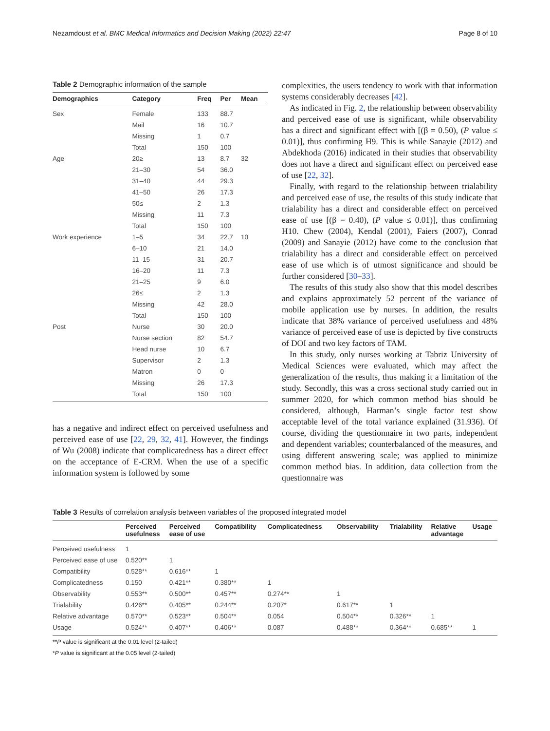Nezamdoust et al. BMC Medical Informatics and Decision Making (2022) 22:47 Page 8 of 10
Table 2 Demographic information of the sample
| Demographics | Category | Freq | Per | Mean |
| --- | --- | --- | --- | --- |
| Sex | Female | 133 | 88.7 | |
| | Mail | 16 | 10.7 | |
| | Missing | 1 | 0.7 | |
| | Total | 150 | 100 | |
| Age | 20≥ | 13 | 8.7 | 32 |
| | 21–30 | 54 | 36.0 | |
| | 31–40 | 44 | 29.3 | |
| | 41–50 | 26 | 17.3 | |
| | 50≤ | 2 | 1.3 | |
| | Missing | 11 | 7.3 | |
| | Total | 150 | 100 | |
| Work experience | 1–5 | 34 | 22.7 | 10 |
| | 6–10 | 21 | 14.0 | |
| | 11–15 | 31 | 20.7 | |
| | 16–20 | 11 | 7.3 | |
| | 21–25 | 9 | 6.0 | |
| | 26≤ | 2 | 1.3 | |
| | Missing | 42 | 28.0 | |
| | Total | 150 | 100 | |
| Post | Nurse | 30 | 20.0 | |
| | Nurse section | 82 | 54.7 | |
| | Head nurse | 10 | 6.7 | |
| | Supervisor | 2 | 1.3 | |
| | Matron | 0 | 0 | |
| | Missing | 26 | 17.3 | |
| | Total | 150 | 100 | |
has a negative and indirect effect on perceived usefulness and perceived ease of use [22, 29, 32, 41]. However, the findings of Wu (2008) indicate that complicatedness has a direct effect on the acceptance of E-CRM. When the use of a specific information system is followed by some
complexities, the users tendency to work with that information systems considerably decreases [42].
As indicated in Fig. 2, the relationship between observability and perceived ease of use is significant, while observability has a direct and significant effect with [(β = 0.50), (P value ≤ 0.01)], thus confirming H9. This is while Sanayie (2012) and Abdekhoda (2016) indicated in their studies that observability does not have a direct and significant effect on perceived ease of use [22, 32].
Finally, with regard to the relationship between trialability and perceived ease of use, the results of this study indicate that trialability has a direct and considerable effect on perceived ease of use [(β = 0.40), (P value ≤ 0.01)], thus confirming H10. Chew (2004), Kendal (2001), Faiers (2007), Conrad (2009) and Sanayie (2012) have come to the conclusion that trialability has a direct and considerable effect on perceived ease of use which is of utmost significance and should be further considered [30–33].
The results of this study also show that this model describes and explains approximately 52 percent of the variance of mobile application use by nurses. In addition, the results indicate that 38% variance of perceived usefulness and 48% variance of perceived ease of use is depicted by five constructs of DOI and two key factors of TAM.
In this study, only nurses working at Tabriz University of Medical Sciences were evaluated, which may affect the generalization of the results, thus making it a limitation of the study. Secondly, this was a cross sectional study carried out in summer 2020, for which common method bias should be considered, although, Harman’s single factor test show acceptable level of the total variance explained (31.936). Of course, dividing the questionnaire in two parts, independent and dependent variables; counterbalanced of the measures, and using different answering scale; was applied to minimize common method bias. In addition, data collection from the questionnaire was
Table 3 Results of correlation analysis between variables of the proposed integrated model
| | Perceived usefulness | Perceived ease of use | Compatibility | Complicatedness | Observability | Trialability | Relative advantage | Usage |
| --- | --- | --- | --- | --- | --- | --- | --- | --- |
| Perceived usefulness | 1 | | | | | | | |
| Perceived ease of use | 0.520** | 1 | | | | | | |
| Compatibility | 0.528** | 0.616** | 1 | | | | | |
| Complicatedness | 0.150 | 0.421** | 0.380** | 1 | | | | |
| Observability | 0.553** | 0.500** | 0.457** | 0.274** | 1 | | | |
| Trialability | 0.426** | 0.405** | 0.244** | 0.207* | 0.617** | 1 | | |
| Relative advantage | 0.570** | 0.523** | 0.504** | 0.054 | 0.504** | 0.326** | 1 | |
| Usage | 0.524** | 0.407** | 0.406** | 0.087 | 0.488** | 0.364** | 0.685** | 1 |
**P value is significant at the 0.01 level (2-tailed)
*P value is significant at the 0.05 level (2-tailed)